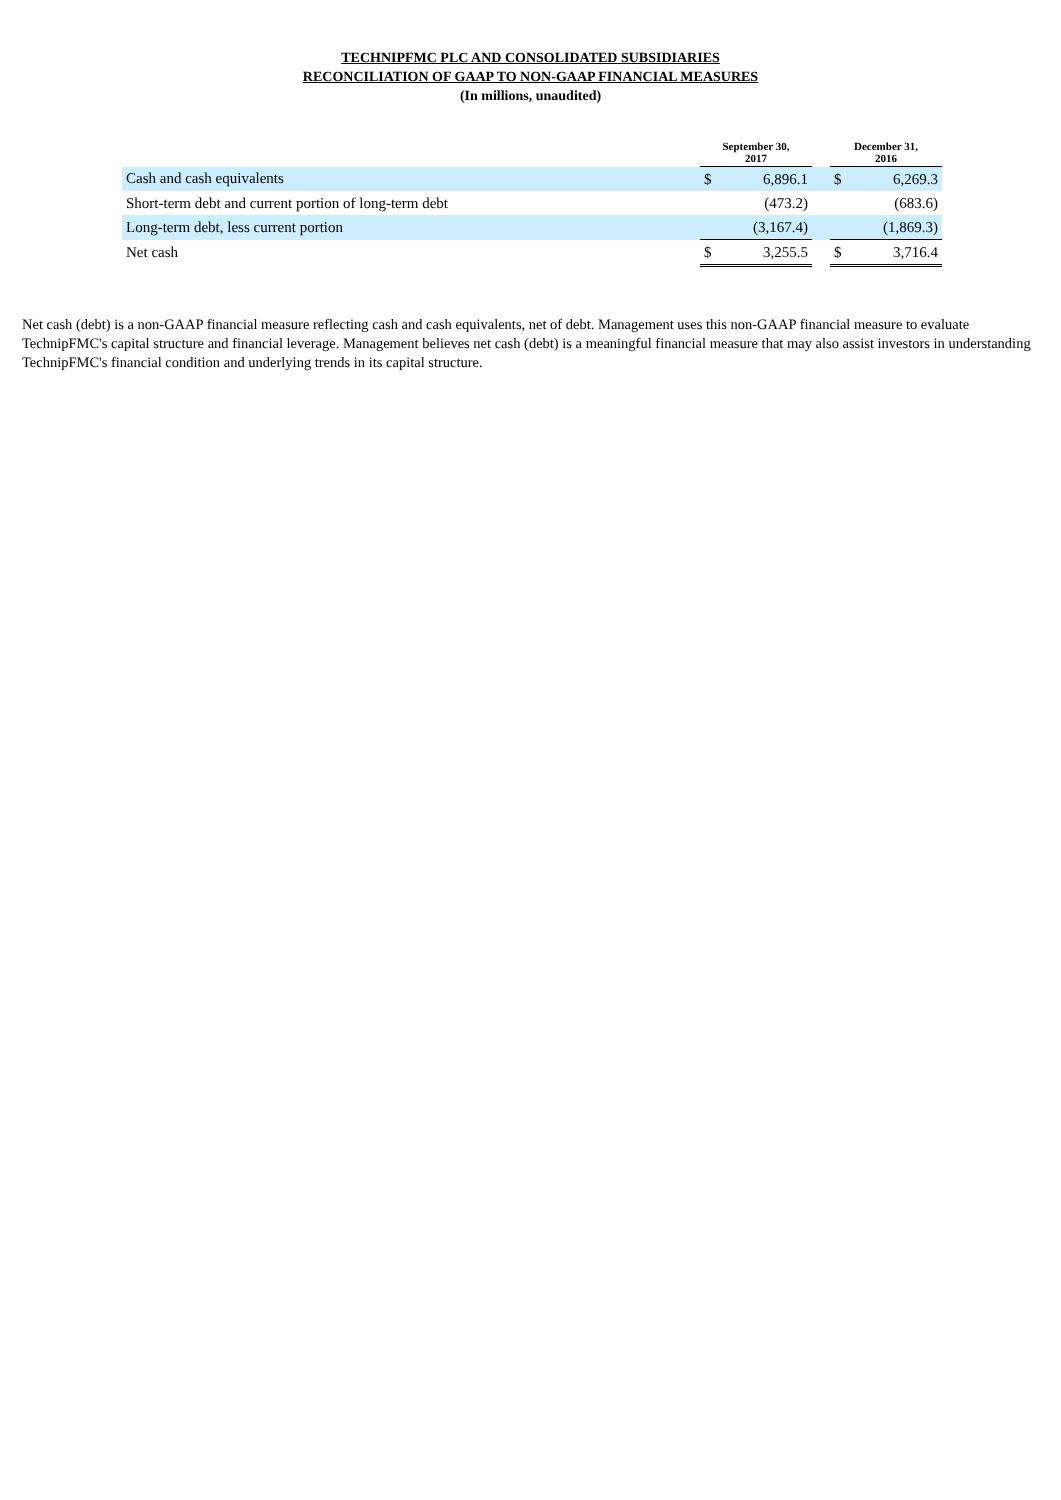TECHNIPFMC PLC AND CONSOLIDATED SUBSIDIARIES
RECONCILIATION OF GAAP TO NON-GAAP FINANCIAL MEASURES
(In millions, unaudited)
| | September 30, 2017 | | | December 31, 2016 | |
| Cash and cash equivalents | $ | 6,896.1 | | $ | 6,269.3 |
| Short-term debt and current portion of long-term debt | | (473.2) | | | (683.6) |
| Long-term debt, less current portion | | (3,167.4) | | | (1,869.3) |
| Net cash | $ | 3,255.5 | | $ | 3,716.4 |
Net cash (debt) is a non-GAAP financial measure reflecting cash and cash equivalents, net of debt. Management uses this non-GAAP financial measure to evaluate TechnipFMC's capital structure and financial leverage. Management believes net cash (debt) is a meaningful financial measure that may also assist investors in understanding TechnipFMC's financial condition and underlying trends in its capital structure.